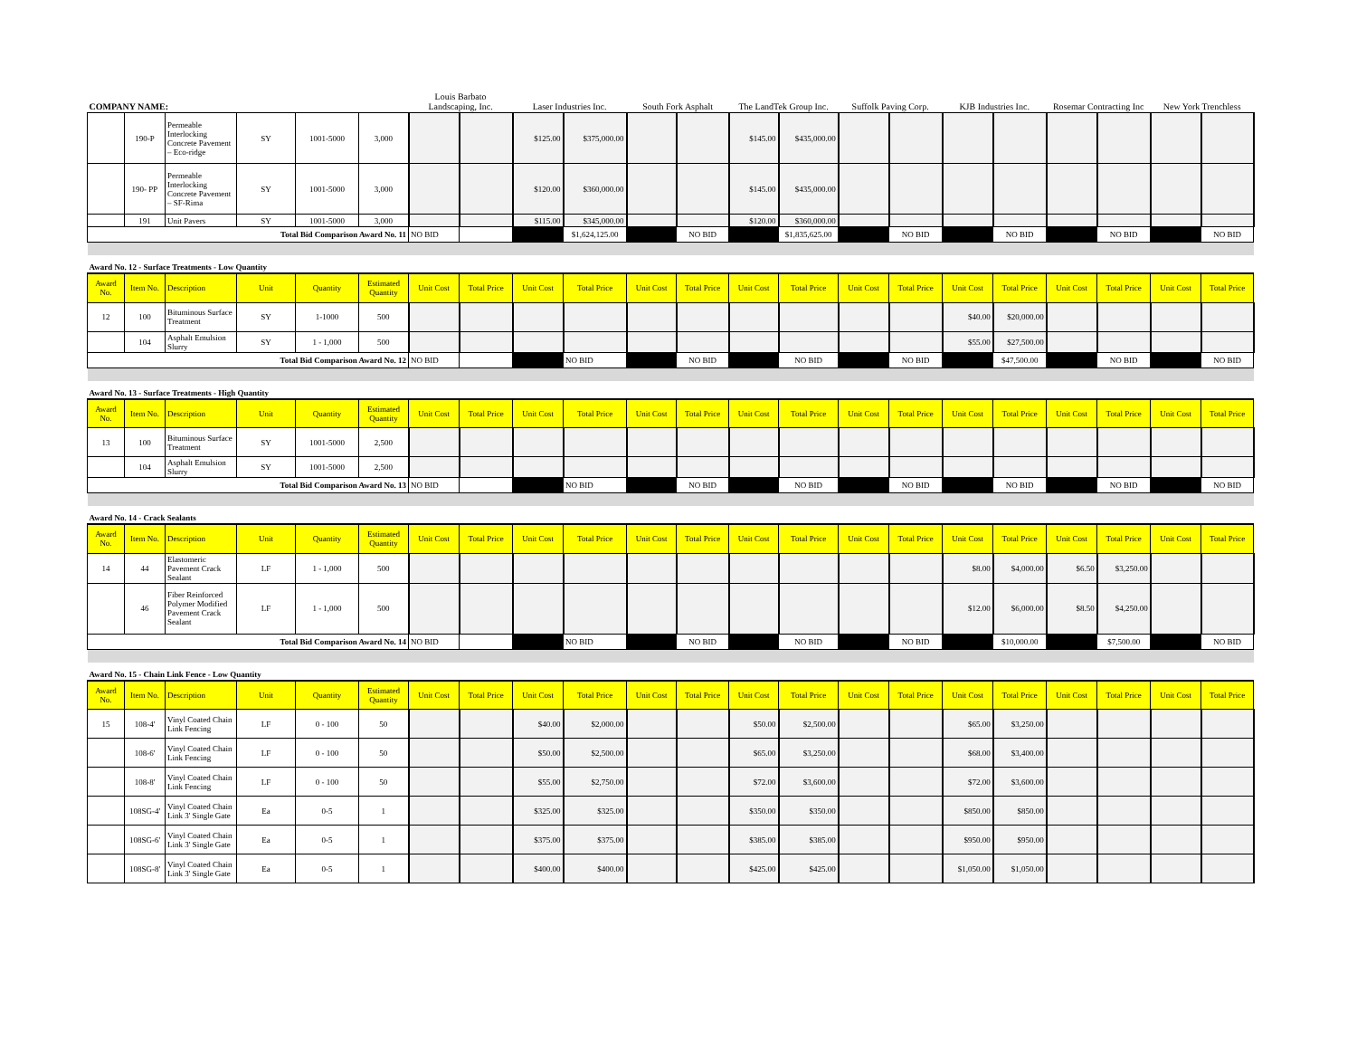| COMPANY NAME: | | | | | | Louis Barbato Landscaping, Inc. | | Laser Industries Inc. | | South Fork Asphalt | | The LandTek Group Inc. | | Suffolk Paving Corp. | | KJB Industries Inc. | | Rosemar Contracting Inc | | New York Trenchless | |
| | 190-P | Permeable Interlocking Concrete Pavement – Eco-ridge | SY | 1001-5000 | 3,000 | | | $125.00 | $375,000.00 | | | $145.00 | $435,000.00 | | | | | | | | |
| | 190- PP | Permeable Interlocking Concrete Pavement – SF-Rima | SY | 1001-5000 | 3,000 | | | $120.00 | $360,000.00 | | | $145.00 | $435,000.00 | | | | | | | | |
| | 191 | Unit Pavers | SY | 1001-5000 | 3,000 | | | $115.00 | $345,000.00 | | | $120.00 | $360,000.00 | | | | | | | | |
| Total Bid Comparison Award No. 11 | | | | | | NO BID | | | $1,624,125.00 | | NO BID | | $1,835,625.00 | | NO BID | | NO BID | | NO BID | | NO BID |
| Award No. 12 - Surface Treatments - Low Quantity | | | | | | | | | | | | | | | | | | | | | |
| Award No. | Item No. | Description | Unit | Quantity | Estimated Quantity | Unit Cost | Total Price | Unit Cost | Total Price | Unit Cost | Total Price | Unit Cost | Total Price | Unit Cost | Total Price | Unit Cost | Total Price | Unit Cost | Total Price | Unit Cost | Total Price |
| 12 | 100 | Bituminous Surface Treatment | SY | 1-1000 | 500 | | | | | | | | | | | $40.00 | $20,000.00 | | | | |
| | 104 | Asphalt Emulsion Slurry | SY | 1 - 1,000 | 500 | | | | | | | | | | | $55.00 | $27,500.00 | | | | |
| Total Bid Comparison Award No. 12 | | | | | | NO BID | | | NO BID | | NO BID | | NO BID | | NO BID | | $47,500.00 | | NO BID | | NO BID |
| Award No. 13 - Surface Treatments - High Quantity | | | | | | | | | | | | | | | | | | | | | |
| Award No. | Item No. | Description | Unit | Quantity | Estimated Quantity | Unit Cost | Total Price | Unit Cost | Total Price | Unit Cost | Total Price | Unit Cost | Total Price | Unit Cost | Total Price | Unit Cost | Total Price | Unit Cost | Total Price | Unit Cost | Total Price |
| 13 | 100 | Bituminous Surface Treatment | SY | 1001-5000 | 2,500 | | | | | | | | | | | | | | | | |
| | 104 | Asphalt Emulsion Slurry | SY | 1001-5000 | 2,500 | | | | | | | | | | | | | | | | |
| Total Bid Comparison Award No. 13 | | | | | | NO BID | | | NO BID | | NO BID | | NO BID | | NO BID | | NO BID | | NO BID | | NO BID |
| Award No. 14 - Crack Sealants | | | | | | | | | | | | | | | | | | | | | |
| Award No. | Item No. | Description | Unit | Quantity | Estimated Quantity | Unit Cost | Total Price | Unit Cost | Total Price | Unit Cost | Total Price | Unit Cost | Total Price | Unit Cost | Total Price | Unit Cost | Total Price | Unit Cost | Total Price | Unit Cost | Total Price |
| 14 | 44 | Elastomeric Pavement Crack Sealant | LF | 1 - 1,000 | 500 | | | | | | | | | | | $8.00 | $4,000.00 | $6.50 | $3,250.00 | | |
| | 46 | Fiber Reinforced Polymer Modified Pavement Crack Sealant | LF | 1 - 1,000 | 500 | | | | | | | | | | | $12.00 | $6,000.00 | $8.50 | $4,250.00 | | |
| Total Bid Comparison Award No. 14 | | | | | | NO BID | | | NO BID | | NO BID | | NO BID | | NO BID | | $10,000.00 | | $7,500.00 | | NO BID |
| Award No. 15 - Chain Link Fence - Low Quantity | | | | | | | | | | | | | | | | | | | | | |
| Award No. | Item No. | Description | Unit | Quantity | Estimated Quantity | Unit Cost | Total Price | Unit Cost | Total Price | Unit Cost | Total Price | Unit Cost | Total Price | Unit Cost | Total Price | Unit Cost | Total Price | Unit Cost | Total Price | Unit Cost | Total Price |
| 15 | 108-4' | Vinyl Coated Chain Link Fencing | LF | 0 - 100 | 50 | | | $40.00 | $2,000.00 | | | $50.00 | $2,500.00 | | | $65.00 | $3,250.00 | | | | |
| | 108-6' | Vinyl Coated Chain Link Fencing | LF | 0 - 100 | 50 | | | $50.00 | $2,500.00 | | | $65.00 | $3,250.00 | | | $68.00 | $3,400.00 | | | | |
| | 108-8' | Vinyl Coated Chain Link Fencing | LF | 0 - 100 | 50 | | | $55.00 | $2,750.00 | | | $72.00 | $3,600.00 | | | $72.00 | $3,600.00 | | | | |
| | 108SG-4' | Vinyl Coated Chain Link 3' Single Gate | Ea | 0-5 | 1 | | | $325.00 | $325.00 | | | $350.00 | $350.00 | | | $850.00 | $850.00 | | | | |
| | 108SG-6' | Vinyl Coated Chain Link 3' Single Gate | Ea | 0-5 | 1 | | | $375.00 | $375.00 | | | $385.00 | $385.00 | | | $950.00 | $950.00 | | | | |
| | 108SG-8' | Vinyl Coated Chain Link 3' Single Gate | Ea | 0-5 | 1 | | | $400.00 | $400.00 | | | $425.00 | $425.00 | | | $1,050.00 | $1,050.00 | | | | |